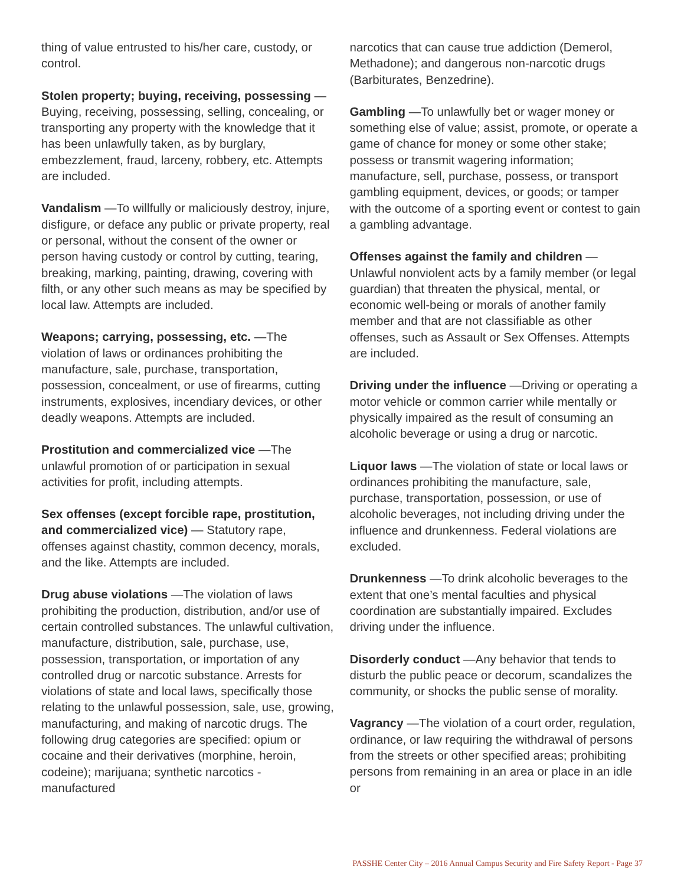thing of value entrusted to his/her care, custody, or control.
Stolen property; buying, receiving, possessing —Buying, receiving, possessing, selling, concealing, or transporting any property with the knowledge that it has been unlawfully taken, as by burglary, embezzlement, fraud, larceny, robbery, etc. Attempts are included.
Vandalism —To willfully or maliciously destroy, injure, disfigure, or deface any public or private property, real or personal, without the consent of the owner or person having custody or control by cutting, tearing, breaking, marking, painting, drawing, covering with filth, or any other such means as may be specified by local law. Attempts are included.
Weapons; carrying, possessing, etc. —The violation of laws or ordinances prohibiting the manufacture, sale, purchase, transportation, possession, concealment, or use of firearms, cutting instruments, explosives, incendiary devices, or other deadly weapons. Attempts are included.
Prostitution and commercialized vice —The unlawful promotion of or participation in sexual activities for profit, including attempts.
Sex offenses (except forcible rape, prostitution, and commercialized vice) — Statutory rape, offenses against chastity, common decency, morals, and the like. Attempts are included.
Drug abuse violations —The violation of laws prohibiting the production, distribution, and/or use of certain controlled substances. The unlawful cultivation, manufacture, distribution, sale, purchase, use, possession, transportation, or importation of any controlled drug or narcotic substance. Arrests for violations of state and local laws, specifically those relating to the unlawful possession, sale, use, growing, manufacturing, and making of narcotic drugs. The following drug categories are specified: opium or cocaine and their derivatives (morphine, heroin, codeine); marijuana; synthetic narcotics - manufactured
narcotics that can cause true addiction (Demerol, Methadone); and dangerous non-narcotic drugs (Barbiturates, Benzedrine).
Gambling —To unlawfully bet or wager money or something else of value; assist, promote, or operate a game of chance for money or some other stake; possess or transmit wagering information; manufacture, sell, purchase, possess, or transport gambling equipment, devices, or goods; or tamper with the outcome of a sporting event or contest to gain a gambling advantage.
Offenses against the family and children — Unlawful nonviolent acts by a family member (or legal guardian) that threaten the physical, mental, or economic well-being or morals of another family member and that are not classifiable as other offenses, such as Assault or Sex Offenses. Attempts are included.
Driving under the influence —Driving or operating a motor vehicle or common carrier while mentally or physically impaired as the result of consuming an alcoholic beverage or using a drug or narcotic.
Liquor laws —The violation of state or local laws or ordinances prohibiting the manufacture, sale, purchase, transportation, possession, or use of alcoholic beverages, not including driving under the influence and drunkenness. Federal violations are excluded.
Drunkenness —To drink alcoholic beverages to the extent that one’s mental faculties and physical coordination are substantially impaired. Excludes driving under the influence.
Disorderly conduct —Any behavior that tends to disturb the public peace or decorum, scandalizes the community, or shocks the public sense of morality.
Vagrancy —The violation of a court order, regulation, ordinance, or law requiring the withdrawal of persons from the streets or other specified areas; prohibiting persons from remaining in an area or place in an idle or
PASSHE Center City – 2016 Annual Campus Security and Fire Safety Report - Page 37